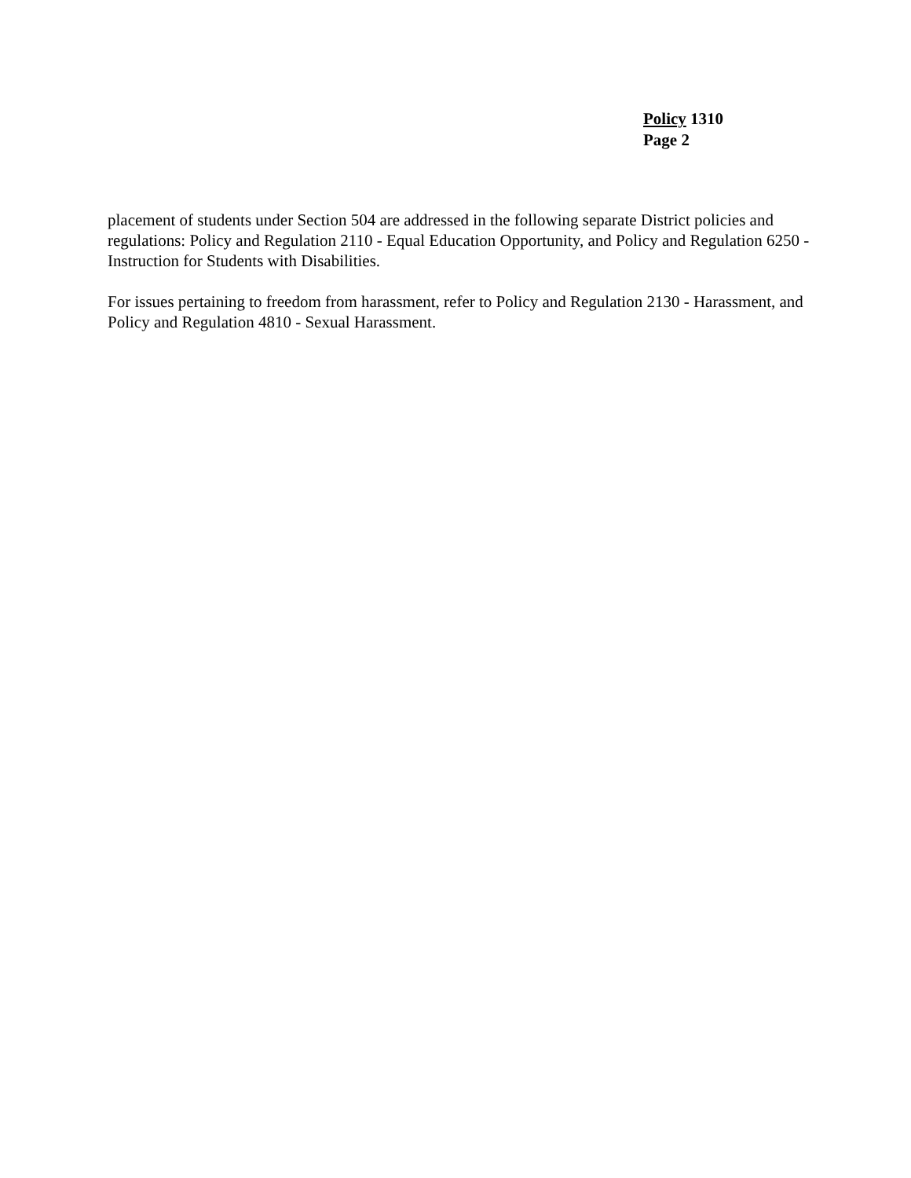Policy 1310
Page 2
placement of students under Section 504 are addressed in the following separate District policies and regulations: Policy and Regulation 2110 - Equal Education Opportunity, and Policy and Regulation 6250 - Instruction for Students with Disabilities.
For issues pertaining to freedom from harassment, refer to Policy and Regulation 2130 - Harassment, and Policy and Regulation 4810 - Sexual Harassment.